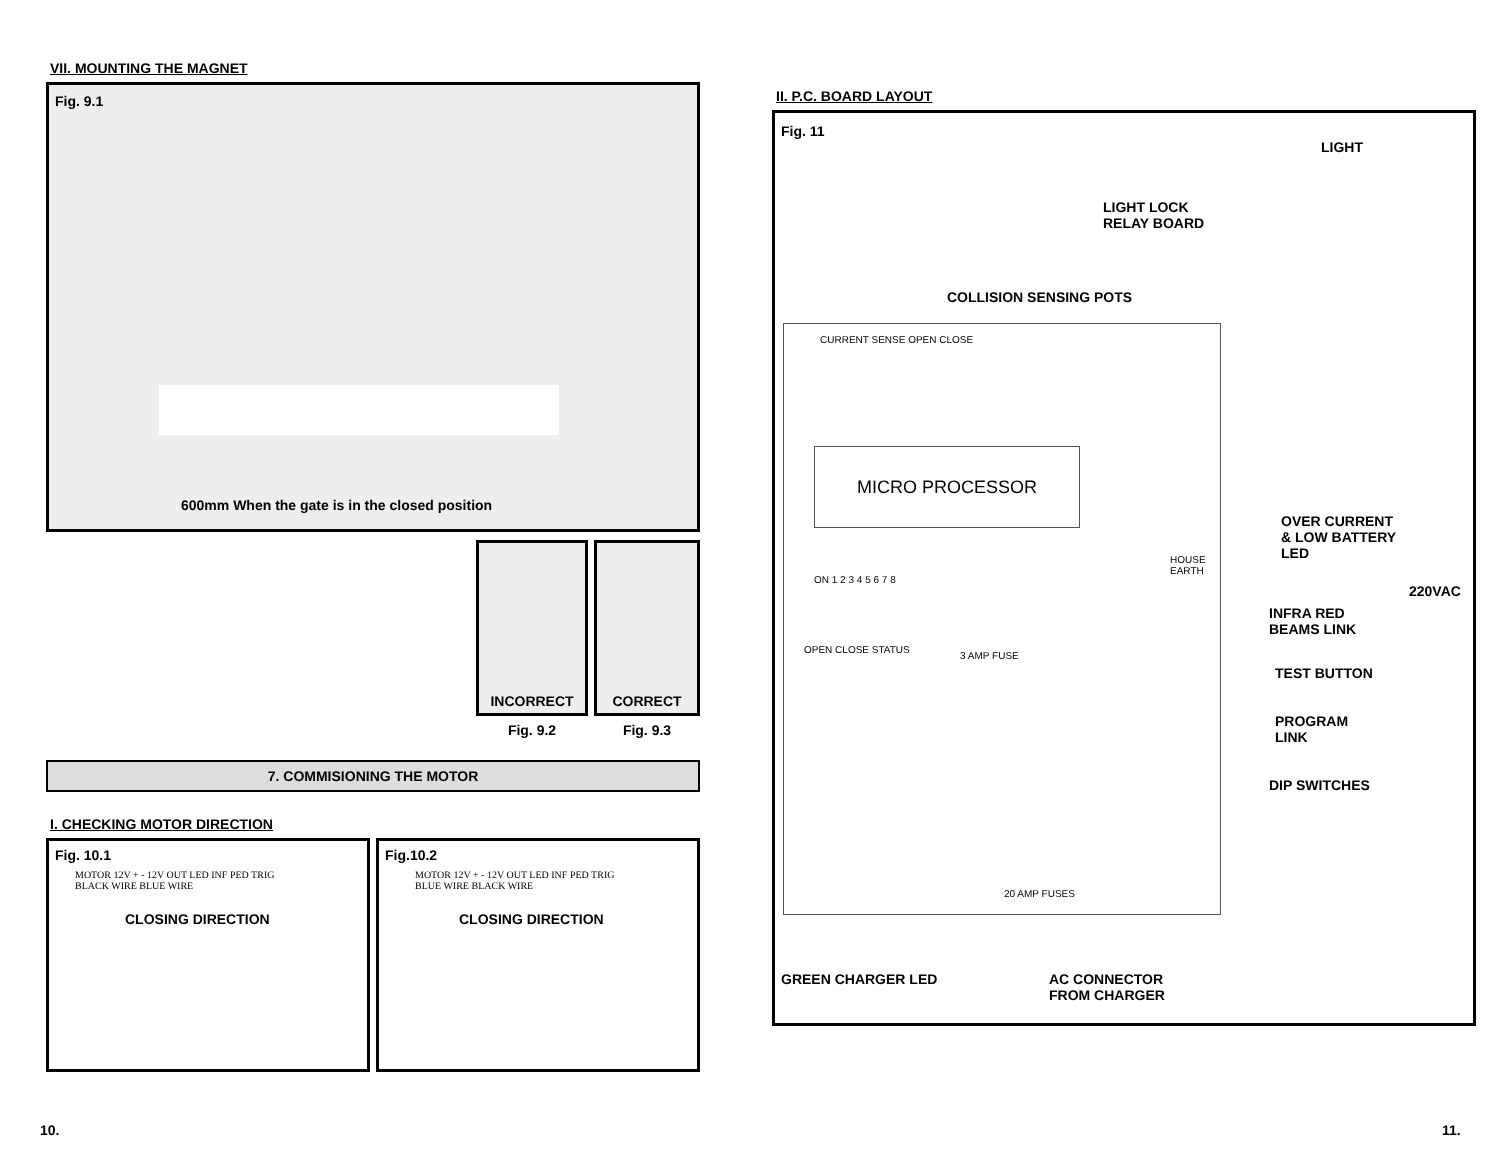VII. MOUNTING THE MAGNET
Fig. 9.1
600mm When the gate is in the closed position
INCORRECT
Fig. 9.2
CORRECT
Fig. 9.3
7. COMMISIONING THE MOTOR
I. CHECKING MOTOR DIRECTION
Fig. 10.1
MOTOR 12V + - 12V OUT LED INF PED TRIG
BLACK WIRE BLUE WIRE
CLOSING DIRECTION
Fig.10.2
MOTOR 12V + - 12V OUT LED INF PED TRIG
BLUE WIRE BLACK WIRE
CLOSING DIRECTION
II. P.C. BOARD LAYOUT
Fig. 11
LIGHT
LIGHT LOCK
RELAY BOARD
COLLISION SENSING POTS
CURRENT SENSE OPEN CLOSE
MICRO PROCESSOR
ON 1 2 3 4 5 6 7 8
OPEN CLOSE STATUS
3 AMP FUSE
20 AMP FUSES
HOUSE EARTH
OVER CURRENT
& LOW BATTERY
LED
220VAC
INFRA RED
BEAMS LINK
TEST BUTTON
PROGRAM
LINK
DIP SWITCHES
GREEN CHARGER LED
AC CONNECTOR
FROM CHARGER
10. 11.